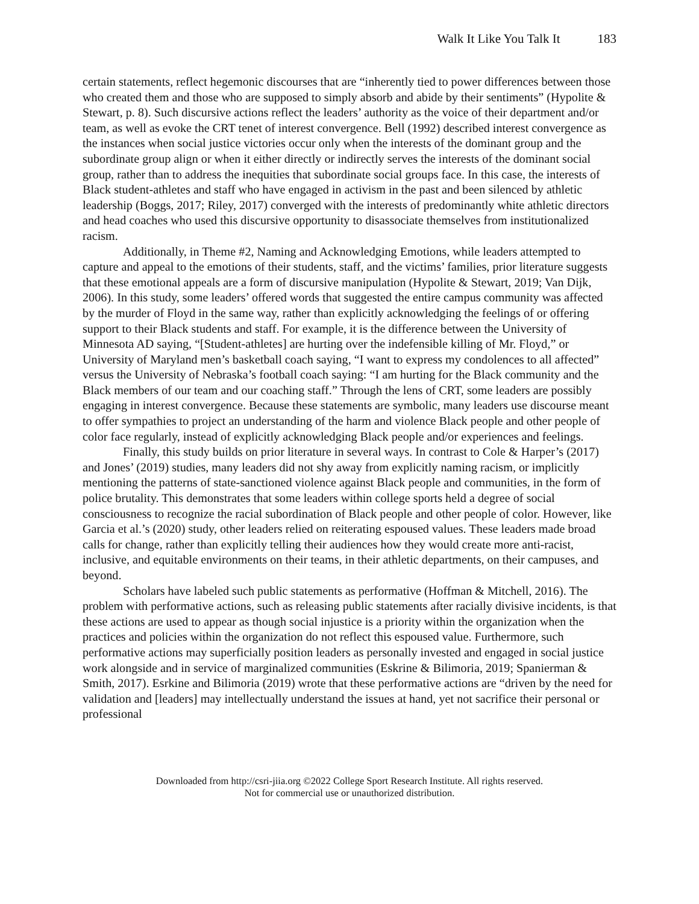Walk It Like You Talk It 183
certain statements, reflect hegemonic discourses that are “inherently tied to power differences between those who created them and those who are supposed to simply absorb and abide by their sentiments” (Hypolite & Stewart, p. 8). Such discursive actions reflect the leaders’ authority as the voice of their department and/or team, as well as evoke the CRT tenet of interest convergence. Bell (1992) described interest convergence as the instances when social justice victories occur only when the interests of the dominant group and the subordinate group align or when it either directly or indirectly serves the interests of the dominant social group, rather than to address the inequities that subordinate social groups face. In this case, the interests of Black student-athletes and staff who have engaged in activism in the past and been silenced by athletic leadership (Boggs, 2017; Riley, 2017) converged with the interests of predominantly white athletic directors and head coaches who used this discursive opportunity to disassociate themselves from institutionalized racism.
Additionally, in Theme #2, Naming and Acknowledging Emotions, while leaders attempted to capture and appeal to the emotions of their students, staff, and the victims’ families, prior literature suggests that these emotional appeals are a form of discursive manipulation (Hypolite & Stewart, 2019; Van Dijk, 2006). In this study, some leaders’ offered words that suggested the entire campus community was affected by the murder of Floyd in the same way, rather than explicitly acknowledging the feelings of or offering support to their Black students and staff. For example, it is the difference between the University of Minnesota AD saying, “[Student-athletes] are hurting over the indefensible killing of Mr. Floyd,” or University of Maryland men’s basketball coach saying, “I want to express my condolences to all affected” versus the University of Nebraska’s football coach saying: “I am hurting for the Black community and the Black members of our team and our coaching staff.” Through the lens of CRT, some leaders are possibly engaging in interest convergence. Because these statements are symbolic, many leaders use discourse meant to offer sympathies to project an understanding of the harm and violence Black people and other people of color face regularly, instead of explicitly acknowledging Black people and/or experiences and feelings.
Finally, this study builds on prior literature in several ways. In contrast to Cole & Harper’s (2017) and Jones’ (2019) studies, many leaders did not shy away from explicitly naming racism, or implicitly mentioning the patterns of state-sanctioned violence against Black people and communities, in the form of police brutality. This demonstrates that some leaders within college sports held a degree of social consciousness to recognize the racial subordination of Black people and other people of color. However, like Garcia et al.’s (2020) study, other leaders relied on reiterating espoused values. These leaders made broad calls for change, rather than explicitly telling their audiences how they would create more anti-racist, inclusive, and equitable environments on their teams, in their athletic departments, on their campuses, and beyond.
Scholars have labeled such public statements as performative (Hoffman & Mitchell, 2016). The problem with performative actions, such as releasing public statements after racially divisive incidents, is that these actions are used to appear as though social injustice is a priority within the organization when the practices and policies within the organization do not reflect this espoused value. Furthermore, such performative actions may superficially position leaders as personally invested and engaged in social justice work alongside and in service of marginalized communities (Eskrine & Bilimoria, 2019; Spanierman & Smith, 2017). Esrkine and Bilimoria (2019) wrote that these performative actions are “driven by the need for validation and [leaders] may intellectually understand the issues at hand, yet not sacrifice their personal or professional
Downloaded from http://csri-jiia.org ©2022 College Sport Research Institute. All rights reserved.
Not for commercial use or unauthorized distribution.